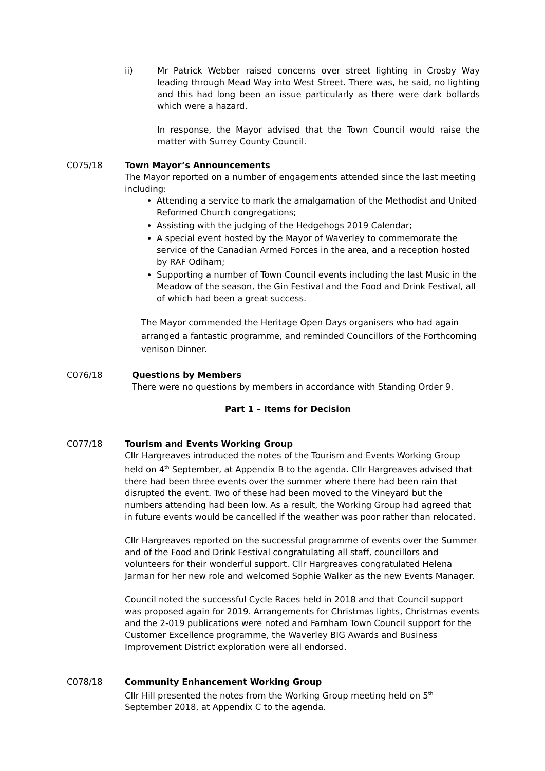ii) Mr Patrick Webber raised concerns over street lighting in Crosby Way leading through Mead Way into West Street. There was, he said, no lighting and this had long been an issue particularly as there were dark bollards which were a hazard.
In response, the Mayor advised that the Town Council would raise the matter with Surrey County Council.
C075/18 Town Mayor’s Announcements
The Mayor reported on a number of engagements attended since the last meeting including:
Attending a service to mark the amalgamation of the Methodist and United Reformed Church congregations;
Assisting with the judging of the Hedgehogs 2019 Calendar;
A special event hosted by the Mayor of Waverley to commemorate the service of the Canadian Armed Forces in the area, and a reception hosted by RAF Odiham;
Supporting a number of Town Council events including the last Music in the Meadow of the season, the Gin Festival and the Food and Drink Festival, all of which had been a great success.
The Mayor commended the Heritage Open Days organisers who had again arranged a fantastic programme, and reminded Councillors of the Forthcoming venison Dinner.
C076/18 Questions by Members
There were no questions by members in accordance with Standing Order 9.
Part 1 – Items for Decision
C077/18 Tourism and Events Working Group
Cllr Hargreaves introduced the notes of the Tourism and Events Working Group held on 4<sup>th</sup> September, at Appendix B to the agenda. Cllr Hargreaves advised that there had been three events over the summer where there had been rain that disrupted the event. Two of these had been moved to the Vineyard but the numbers attending had been low. As a result, the Working Group had agreed that in future events would be cancelled if the weather was poor rather than relocated.
Cllr Hargreaves reported on the successful programme of events over the Summer and of the Food and Drink Festival congratulating all staff, councillors and volunteers for their wonderful support. Cllr Hargreaves congratulated Helena Jarman for her new role and welcomed Sophie Walker as the new Events Manager.
Council noted the successful Cycle Races held in 2018 and that Council support was proposed again for 2019. Arrangements for Christmas lights, Christmas events and the 2-019 publications were noted and Farnham Town Council support for the Customer Excellence programme, the Waverley BIG Awards and Business Improvement District exploration were all endorsed.
C078/18 Community Enhancement Working Group
Cllr Hill presented the notes from the Working Group meeting held on 5<sup>th</sup> September 2018, at Appendix C to the agenda.